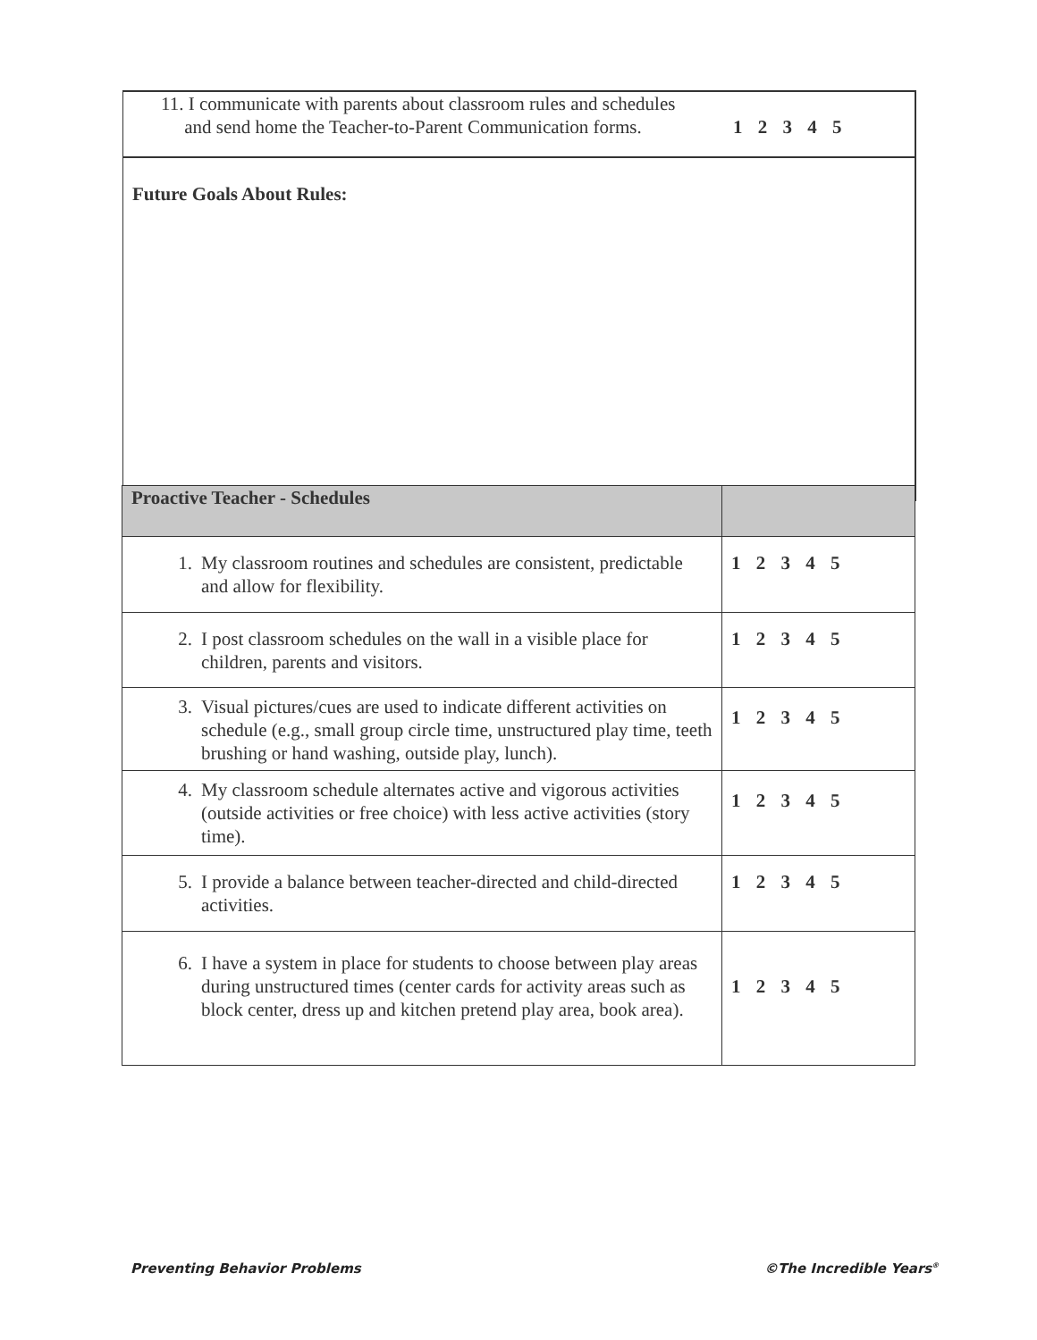11. I communicate with parents about classroom rules and schedules
and send home the Teacher-to-Parent Communication forms.
1 2 3 4 5
Future Goals About Rules:
| Proactive Teacher - Schedules | |
| --- | --- |
| 1. My classroom routines and schedules are consistent, predictable and allow for flexibility. | 1 2 3 4 5 |
| 2. I post classroom schedules on the wall in a visible place for children, parents and visitors. | 1 2 3 4 5 |
| 3. Visual pictures/cues are used to indicate different activities on schedule (e.g., small group circle time, unstructured play time, teeth brushing or hand washing, outside play, lunch). | 1 2 3 4 5 |
| 4. My classroom schedule alternates active and vigorous activities (outside activities or free choice) with less active activities (story time). | 1 2 3 4 5 |
| 5. I provide a balance between teacher-directed and child-directed activities. | 1 2 3 4 5 |
| 6. I have a system in place for students to choose between play areas during unstructured times (center cards for activity areas such as block center, dress up and kitchen pretend play area, book area). | 1 2 3 4 5 |
Preventing Behavior Problems ©The Incredible Years<sup>®</sup>